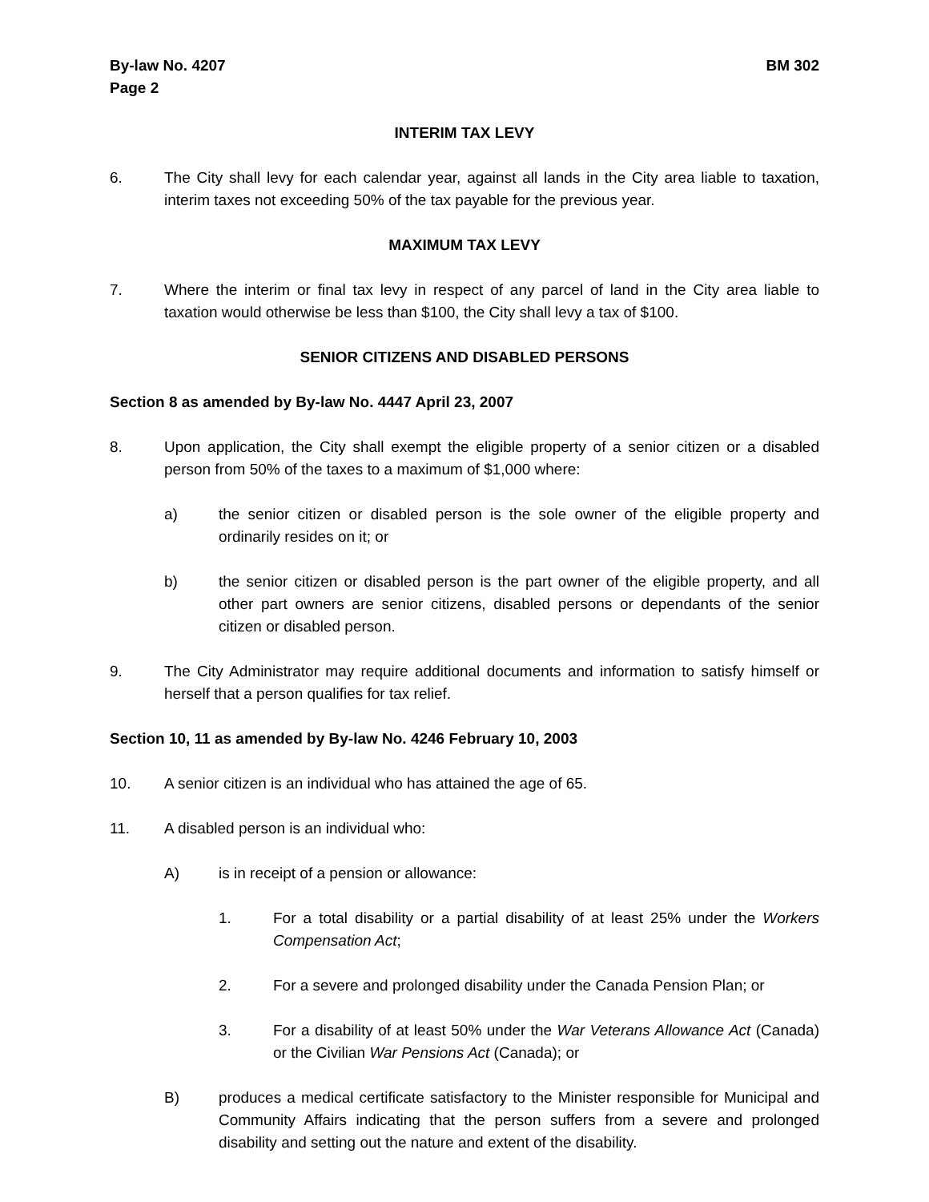By-law No. 4207
Page 2
BM 302
INTERIM TAX LEVY
6. The City shall levy for each calendar year, against all lands in the City area liable to taxation, interim taxes not exceeding 50% of the tax payable for the previous year.
MAXIMUM TAX LEVY
7. Where the interim or final tax levy in respect of any parcel of land in the City area liable to taxation would otherwise be less than $100, the City shall levy a tax of $100.
SENIOR CITIZENS AND DISABLED PERSONS
Section 8 as amended by By-law No. 4447 April 23, 2007
8. Upon application, the City shall exempt the eligible property of a senior citizen or a disabled person from 50% of the taxes to a maximum of $1,000 where:
a) the senior citizen or disabled person is the sole owner of the eligible property and ordinarily resides on it; or
b) the senior citizen or disabled person is the part owner of the eligible property, and all other part owners are senior citizens, disabled persons or dependants of the senior citizen or disabled person.
9. The City Administrator may require additional documents and information to satisfy himself or herself that a person qualifies for tax relief.
Section 10, 11 as amended by By-law No. 4246 February 10, 2003
10. A senior citizen is an individual who has attained the age of 65.
11. A disabled person is an individual who:
A) is in receipt of a pension or allowance:
1. For a total disability or a partial disability of at least 25% under the Workers Compensation Act;
2. For a severe and prolonged disability under the Canada Pension Plan; or
3. For a disability of at least 50% under the War Veterans Allowance Act (Canada) or the Civilian War Pensions Act (Canada); or
B) produces a medical certificate satisfactory to the Minister responsible for Municipal and Community Affairs indicating that the person suffers from a severe and prolonged disability and setting out the nature and extent of the disability.